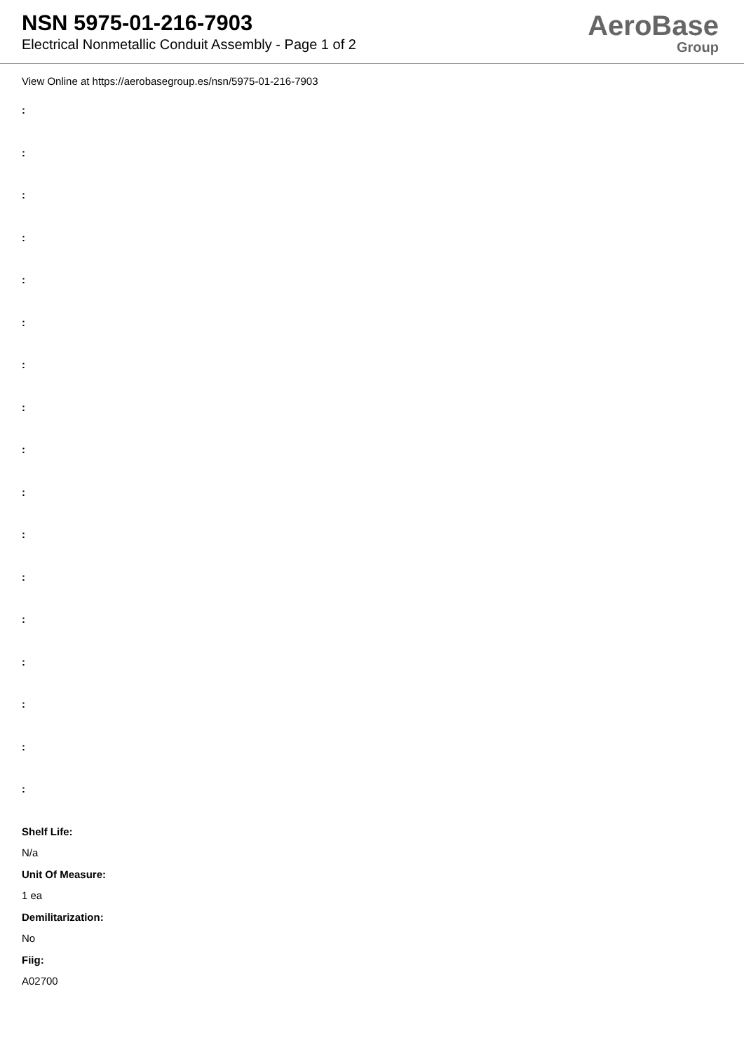NSN 5975-01-216-7903
Electrical Nonmetallic Conduit Assembly - Page 1 of 2
AeroBase
Group
View Online at https://aerobasegroup.es/nsn/5975-01-216-7903
:
:
:
:
:
:
:
:
:
:
:
:
:
:
:
:
:
Shelf Life:
N/a
Unit Of Measure:
1 ea
Demilitarization:
No
Fiig:
A02700